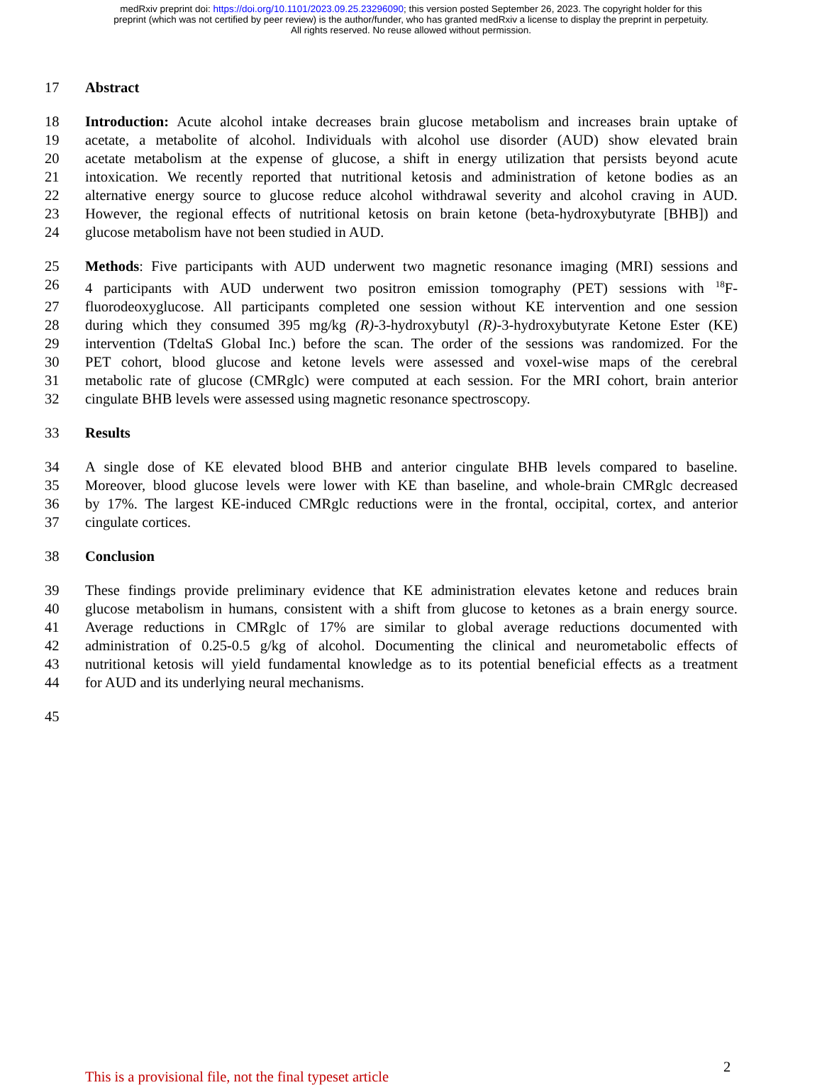medRxiv preprint doi: https://doi.org/10.1101/2023.09.25.23296090; this version posted September 26, 2023. The copyright holder for this
preprint (which was not certified by peer review) is the author/funder, who has granted medRxiv a license to display the preprint in perpetuity.
All rights reserved. No reuse allowed without permission.
17 Abstract
18 Introduction: Acute alcohol intake decreases brain glucose metabolism and increases brain uptake of
19 acetate, a metabolite of alcohol. Individuals with alcohol use disorder (AUD) show elevated brain
20 acetate metabolism at the expense of glucose, a shift in energy utilization that persists beyond acute
21 intoxication. We recently reported that nutritional ketosis and administration of ketone bodies as an
22 alternative energy source to glucose reduce alcohol withdrawal severity and alcohol craving in AUD.
23 However, the regional effects of nutritional ketosis on brain ketone (beta-hydroxybutyrate [BHB]) and
24 glucose metabolism have not been studied in AUD.
25 Methods: Five participants with AUD underwent two magnetic resonance imaging (MRI) sessions and
26 4 participants with AUD underwent two positron emission tomography (PET) sessions with <sup>18</sup>F-
27 fluorodeoxyglucose. All participants completed one session without KE intervention and one session
28 during which they consumed 395 mg/kg (R)-3-hydroxybutyl (R)-3-hydroxybutyrate Ketone Ester (KE)
29 intervention (TdeltaS Global Inc.) before the scan. The order of the sessions was randomized. For the
30 PET cohort, blood glucose and ketone levels were assessed and voxel-wise maps of the cerebral
31 metabolic rate of glucose (CMRglc) were computed at each session. For the MRI cohort, brain anterior
32 cingulate BHB levels were assessed using magnetic resonance spectroscopy.
33 Results
34 A single dose of KE elevated blood BHB and anterior cingulate BHB levels compared to baseline.
35 Moreover, blood glucose levels were lower with KE than baseline, and whole-brain CMRglc decreased
36 by 17%. The largest KE-induced CMRglc reductions were in the frontal, occipital, cortex, and anterior
37 cingulate cortices.
38 Conclusion
39 These findings provide preliminary evidence that KE administration elevates ketone and reduces brain
40 glucose metabolism in humans, consistent with a shift from glucose to ketones as a brain energy source.
41 Average reductions in CMRglc of 17% are similar to global average reductions documented with
42 administration of 0.25-0.5 g/kg of alcohol. Documenting the clinical and neurometabolic effects of
43 nutritional ketosis will yield fundamental knowledge as to its potential beneficial effects as a treatment
44 for AUD and its underlying neural mechanisms.
45
This is a provisional file, not the final typeset article 2